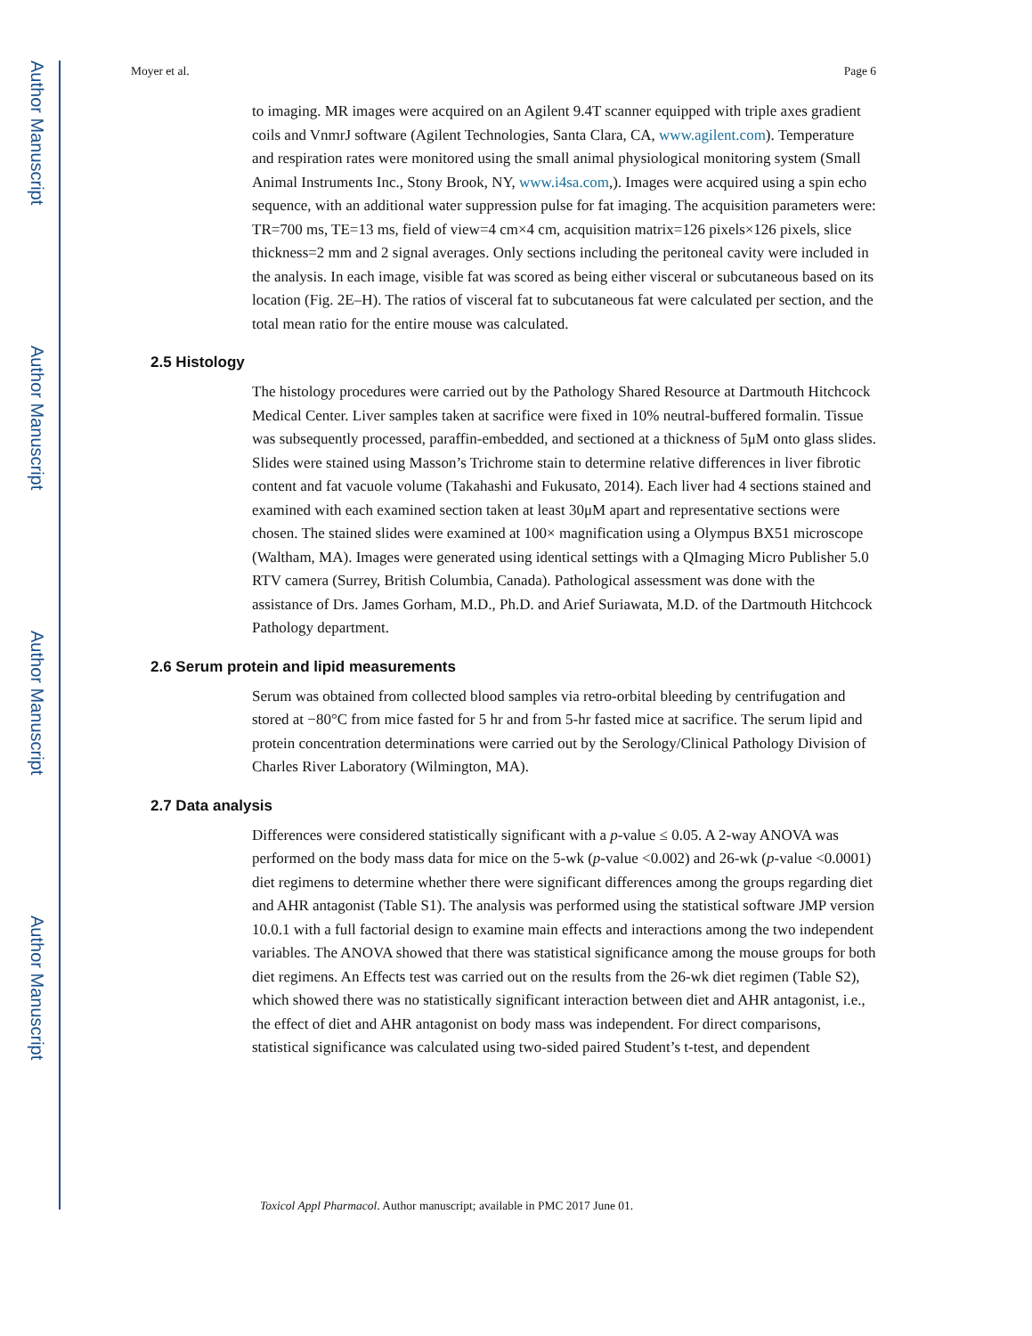Author Manuscript
Author Manuscript
Author Manuscript
Author Manuscript
Moyer et al. Page 6
to imaging. MR images were acquired on an Agilent 9.4T scanner equipped with triple axes gradient coils and VnmrJ software (Agilent Technologies, Santa Clara, CA, www.agilent.com). Temperature and respiration rates were monitored using the small animal physiological monitoring system (Small Animal Instruments Inc., Stony Brook, NY, www.i4sa.com,). Images were acquired using a spin echo sequence, with an additional water suppression pulse for fat imaging. The acquisition parameters were: TR=700 ms, TE=13 ms, field of view=4 cm×4 cm, acquisition matrix=126 pixels×126 pixels, slice thickness=2 mm and 2 signal averages. Only sections including the peritoneal cavity were included in the analysis. In each image, visible fat was scored as being either visceral or subcutaneous based on its location (Fig. 2E–H). The ratios of visceral fat to subcutaneous fat were calculated per section, and the total mean ratio for the entire mouse was calculated.
2.5 Histology
The histology procedures were carried out by the Pathology Shared Resource at Dartmouth Hitchcock Medical Center. Liver samples taken at sacrifice were fixed in 10% neutral-buffered formalin. Tissue was subsequently processed, paraffin-embedded, and sectioned at a thickness of 5μM onto glass slides. Slides were stained using Masson’s Trichrome stain to determine relative differences in liver fibrotic content and fat vacuole volume (Takahashi and Fukusato, 2014). Each liver had 4 sections stained and examined with each examined section taken at least 30μM apart and representative sections were chosen. The stained slides were examined at 100× magnification using a Olympus BX51 microscope (Waltham, MA). Images were generated using identical settings with a QImaging Micro Publisher 5.0 RTV camera (Surrey, British Columbia, Canada). Pathological assessment was done with the assistance of Drs. James Gorham, M.D., Ph.D. and Arief Suriawata, M.D. of the Dartmouth Hitchcock Pathology department.
2.6 Serum protein and lipid measurements
Serum was obtained from collected blood samples via retro-orbital bleeding by centrifugation and stored at −80°C from mice fasted for 5 hr and from 5-hr fasted mice at sacrifice. The serum lipid and protein concentration determinations were carried out by the Serology/Clinical Pathology Division of Charles River Laboratory (Wilmington, MA).
2.7 Data analysis
Differences were considered statistically significant with a p-value ≤ 0.05. A 2-way ANOVA was performed on the body mass data for mice on the 5-wk (p-value <0.002) and 26-wk (p-value <0.0001) diet regimens to determine whether there were significant differences among the groups regarding diet and AHR antagonist (Table S1). The analysis was performed using the statistical software JMP version 10.0.1 with a full factorial design to examine main effects and interactions among the two independent variables. The ANOVA showed that there was statistical significance among the mouse groups for both diet regimens. An Effects test was carried out on the results from the 26-wk diet regimen (Table S2), which showed there was no statistically significant interaction between diet and AHR antagonist, i.e., the effect of diet and AHR antagonist on body mass was independent. For direct comparisons, statistical significance was calculated using two-sided paired Student’s t-test, and dependent
Toxicol Appl Pharmacol. Author manuscript; available in PMC 2017 June 01.